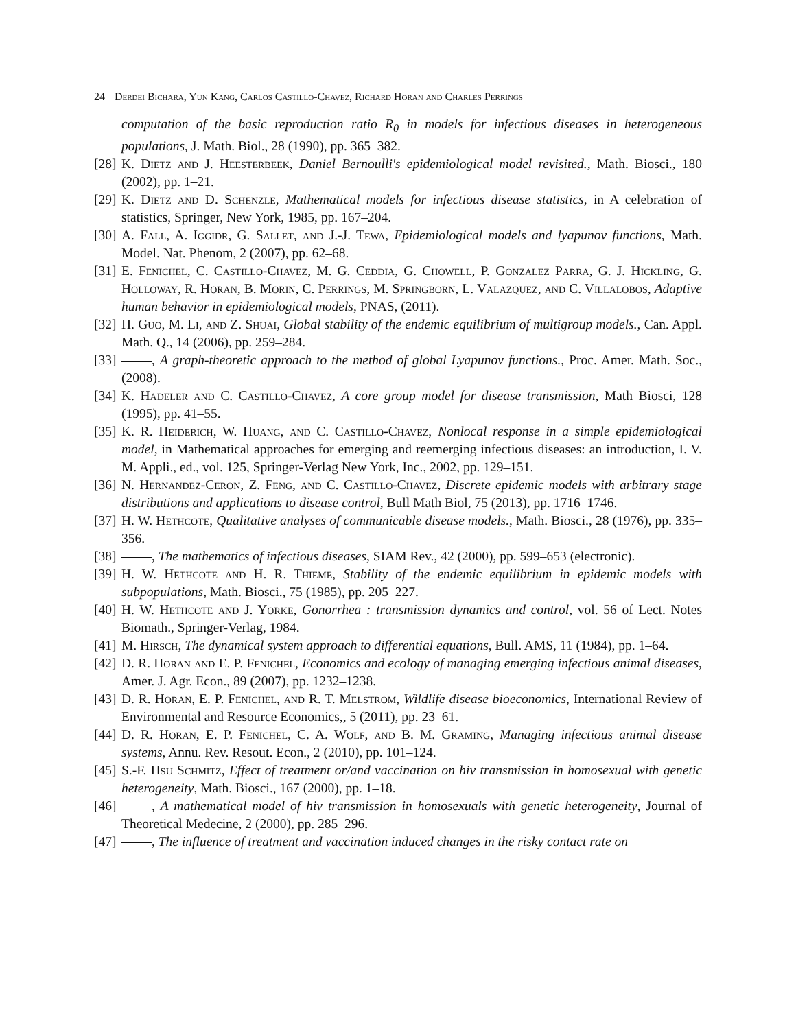24 Derdei Bichara, Yun Kang, Carlos Castillo-Chavez, Richard Horan and Charles Perrings
computation of the basic reproduction ratio R<sub>0</sub> in models for infectious diseases in heterogeneous populations, J. Math. Biol., 28 (1990), pp. 365–382.
[28]
K. Dietz and J. Heesterbeek, Daniel Bernoulli's epidemiological model revisited., Math. Biosci., 180 (2002), pp. 1–21.
[29]
K. Dietz and D. Schenzle, Mathematical models for infectious disease statistics, in A celebration of statistics, Springer, New York, 1985, pp. 167–204.
[30]
A. Fall, A. Iggidr, G. Sallet, and J.-J. Tewa, Epidemiological models and lyapunov functions, Math. Model. Nat. Phenom, 2 (2007), pp. 62–68.
[31]
E. Fenichel, C. Castillo-Chavez, M. G. Ceddia, G. Chowell, P. Gonzalez Parra, G. J. Hickling, G. Holloway, R. Horan, B. Morin, C. Perrings, M. Springborn, L. Valazquez, and C. Villalobos, Adaptive human behavior in epidemiological models, PNAS, (2011).
[32]
H. Guo, M. Li, and Z. Shuai, Global stability of the endemic equilibrium of multigroup models., Can. Appl. Math. Q., 14 (2006), pp. 259–284.
[33]
, A graph-theoretic approach to the method of global Lyapunov functions., Proc. Amer. Math. Soc., (2008).
[34]
K. Hadeler and C. Castillo-Chavez, A core group model for disease transmission, Math Biosci, 128 (1995), pp. 41–55.
[35]
K. R. Heiderich, W. Huang, and C. Castillo-Chavez, Nonlocal response in a simple epidemiological model, in Mathematical approaches for emerging and reemerging infectious diseases: an introduction, I. V. M. Appli., ed., vol. 125, Springer-Verlag New York, Inc., 2002, pp. 129–151.
[36]
N. Hernandez-Ceron, Z. Feng, and C. Castillo-Chavez, Discrete epidemic models with arbitrary stage distributions and applications to disease control, Bull Math Biol, 75 (2013), pp. 1716–1746.
[37]
H. W. Hethcote, Qualitative analyses of communicable disease models., Math. Biosci., 28 (1976), pp. 335–356.
[38]
, The mathematics of infectious diseases, SIAM Rev., 42 (2000), pp. 599–653 (electronic).
[39]
H. W. Hethcote and H. R. Thieme, Stability of the endemic equilibrium in epidemic models with subpopulations, Math. Biosci., 75 (1985), pp. 205–227.
[40]
H. W. Hethcote and J. Yorke, Gonorrhea : transmission dynamics and control, vol. 56 of Lect. Notes Biomath., Springer-Verlag, 1984.
[41]
M. Hirsch, The dynamical system approach to differential equations, Bull. AMS, 11 (1984), pp. 1–64.
[42]
D. R. Horan and E. P. Fenichel, Economics and ecology of managing emerging infectious animal diseases, Amer. J. Agr. Econ., 89 (2007), pp. 1232–1238.
[43]
D. R. Horan, E. P. Fenichel, and R. T. Melstrom, Wildlife disease bioeconomics, International Review of Environmental and Resource Economics,, 5 (2011), pp. 23–61.
[44]
D. R. Horan, E. P. Fenichel, C. A. Wolf, and B. M. Graming, Managing infectious animal disease systems, Annu. Rev. Resout. Econ., 2 (2010), pp. 101–124.
[45]
S.-F. Hsu Schmitz, Effect of treatment or/and vaccination on hiv transmission in homosexual with genetic heterogeneity, Math. Biosci., 167 (2000), pp. 1–18.
[46]
, A mathematical model of hiv transmission in homosexuals with genetic heterogeneity, Journal of Theoretical Medecine, 2 (2000), pp. 285–296.
[47]
, The influence of treatment and vaccination induced changes in the risky contact rate on